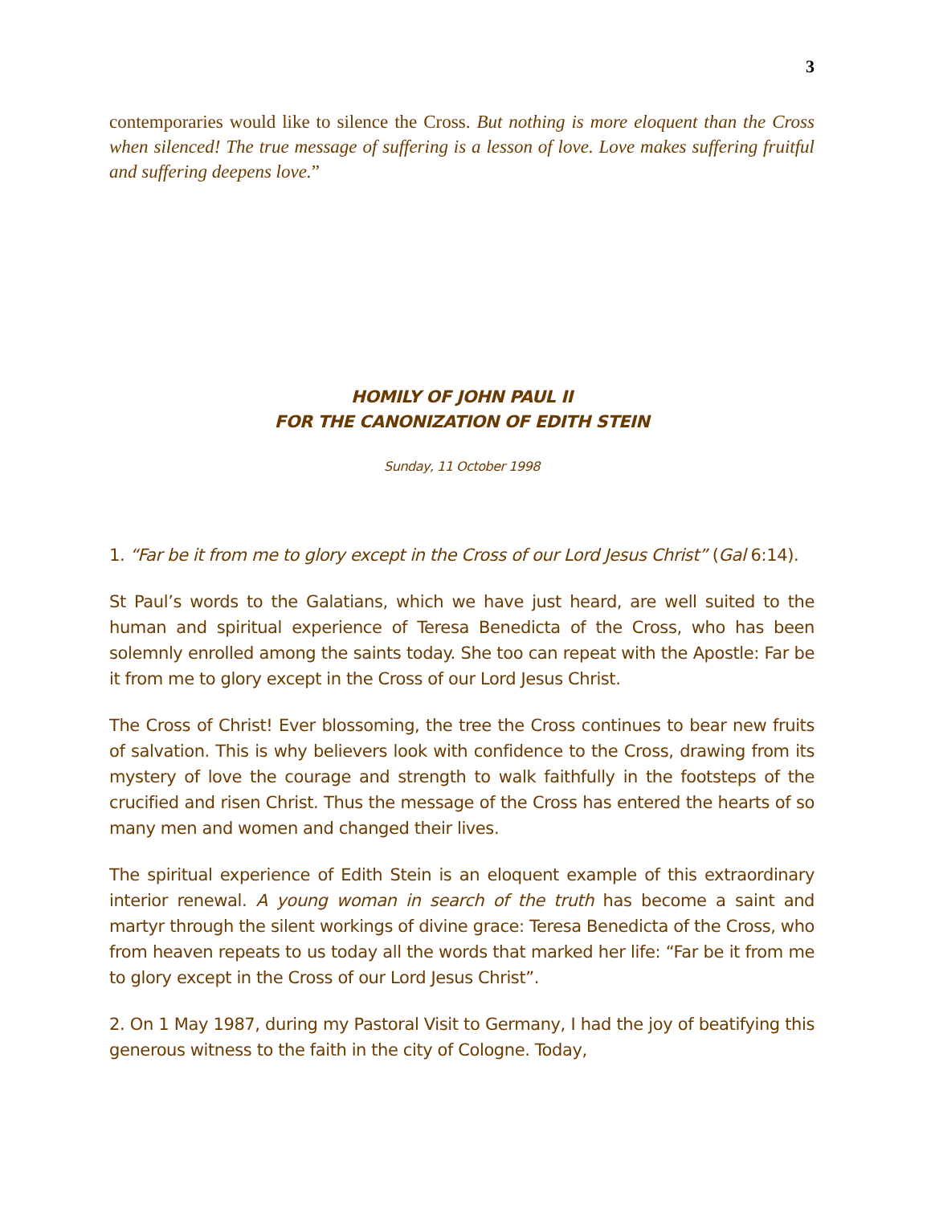3
contemporaries would like to silence the Cross. But nothing is more eloquent than the Cross when silenced! The true message of suffering is a lesson of love. Love makes suffering fruitful and suffering deepens love.”
HOMILY OF JOHN PAUL II
FOR THE CANONIZATION OF EDITH STEIN
Sunday, 11 October 1998
1. “Far be it from me to glory except in the Cross of our Lord Jesus Christ” (Gal 6:14).
St Paul’s words to the Galatians, which we have just heard, are well suited to the human and spiritual experience of Teresa Benedicta of the Cross, who has been solemnly enrolled among the saints today. She too can repeat with the Apostle: Far be it from me to glory except in the Cross of our Lord Jesus Christ.
The Cross of Christ! Ever blossoming, the tree the Cross continues to bear new fruits of salvation. This is why believers look with confidence to the Cross, drawing from its mystery of love the courage and strength to walk faithfully in the footsteps of the crucified and risen Christ. Thus the message of the Cross has entered the hearts of so many men and women and changed their lives.
The spiritual experience of Edith Stein is an eloquent example of this extraordinary interior renewal. A young woman in search of the truth has become a saint and martyr through the silent workings of divine grace: Teresa Benedicta of the Cross, who from heaven repeats to us today all the words that marked her life: “Far be it from me to glory except in the Cross of our Lord Jesus Christ”.
2. On 1 May 1987, during my Pastoral Visit to Germany, I had the joy of beatifying this generous witness to the faith in the city of Cologne. Today,